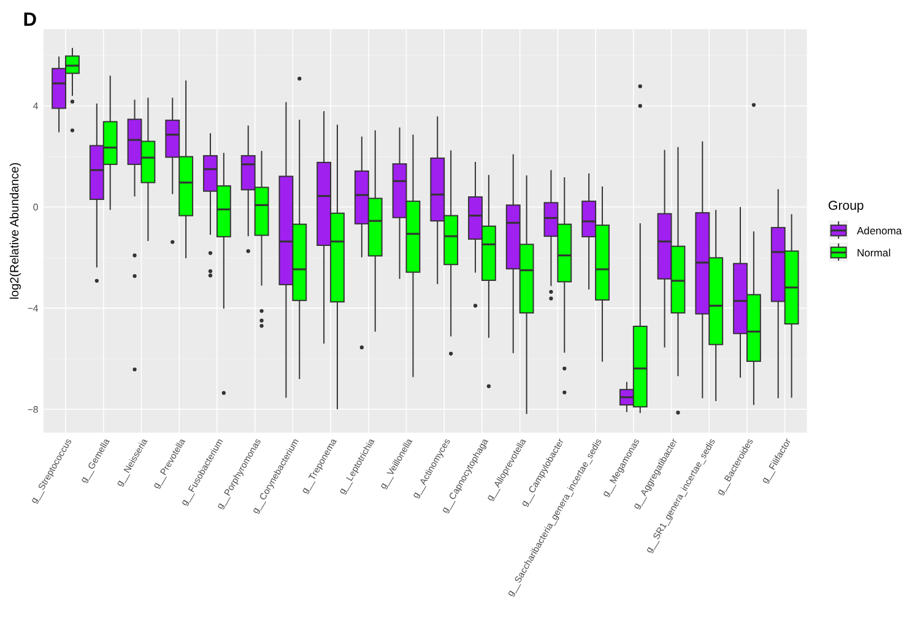D
4
0
−4
−8
log2(Relative Abundance)
g__Streptococcus
g__Gemella
g__Neisseria
g__Prevotella
g__Fusobacterium
g__Porphyromonas
g__Corynebacterium
g__Treponema
g__Leptotrichia
g__Veillonella
g__Actinomyces
g__Capnocytophaga
g__Alloprevotella
g__Campylobacter
g__Saccharibacteria_genera_incertae_sedis
g__Megamonas
g__Aggregatibacter
g__SR1_genera_incertae_sedis
g__Bacteroides
g__Filifactor
Group
Adenoma
Normal